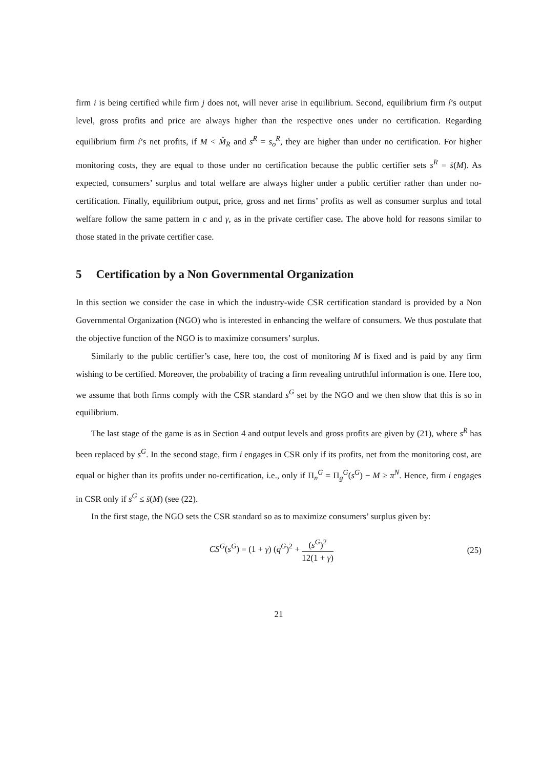firm i is being certified while firm j does not, will never arise in equilibrium. Second, equilibrium firm í’s output level, gross profits and price are always higher than the respective ones under no certification. Regarding equilibrium firm í’s net profits, if M < M̂<sub>R</sub> and s<sup>R</sup> = s<sub>o</sub><sup>R</sup>, they are higher than under no certification. For higher monitoring costs, they are equal to those under no certification because the public certifier sets s<sup>R</sup> = s̄(M). As expected, consumers’ surplus and total welfare are always higher under a public certifier rather than under no-certification. Finally, equilibrium output, price, gross and net firms’ profits as well as consumer surplus and total welfare follow the same pattern in c and γ, as in the private certifier case. The above hold for reasons similar to those stated in the private certifier case.
5 Certification by a Non Governmental Organization
In this section we consider the case in which the industry-wide CSR certification standard is provided by a Non Governmental Organization (NGO) who is interested in enhancing the welfare of consumers. We thus postulate that the objective function of the NGO is to maximize consumers’ surplus.
Similarly to the public certifier’s case, here too, the cost of monitoring M is fixed and is paid by any firm wishing to be certified. Moreover, the probability of tracing a firm revealing untruthful information is one. Here too, we assume that both firms comply with the CSR standard s<sup>G</sup> set by the NGO and we then show that this is so in equilibrium.
The last stage of the game is as in Section 4 and output levels and gross profits are given by (21), where s<sup>R</sup> has been replaced by s<sup>G</sup>. In the second stage, firm i engages in CSR only if its profits, net from the monitoring cost, are equal or higher than its profits under no-certification, i.e., only if Π<sub>n</sub><sup>G</sup> = Π<sub>g</sub><sup>G</sup>(s<sup>G</sup>) − M ≥ π<sup>N</sup>. Hence, firm i engages in CSR only if s<sup>G</sup> ≤ s̄(M) (see (22).
In the first stage, the NGO sets the CSR standard so as to maximize consumers’ surplus given by:
CS<sup>G</sup>(s<sup>G</sup>) = (1 + γ) (q<sup>G</sup>)<sup>2</sup> +
(s<sup>G</sup>)<sup>2</sup>
12(1 + γ)
(25)
21